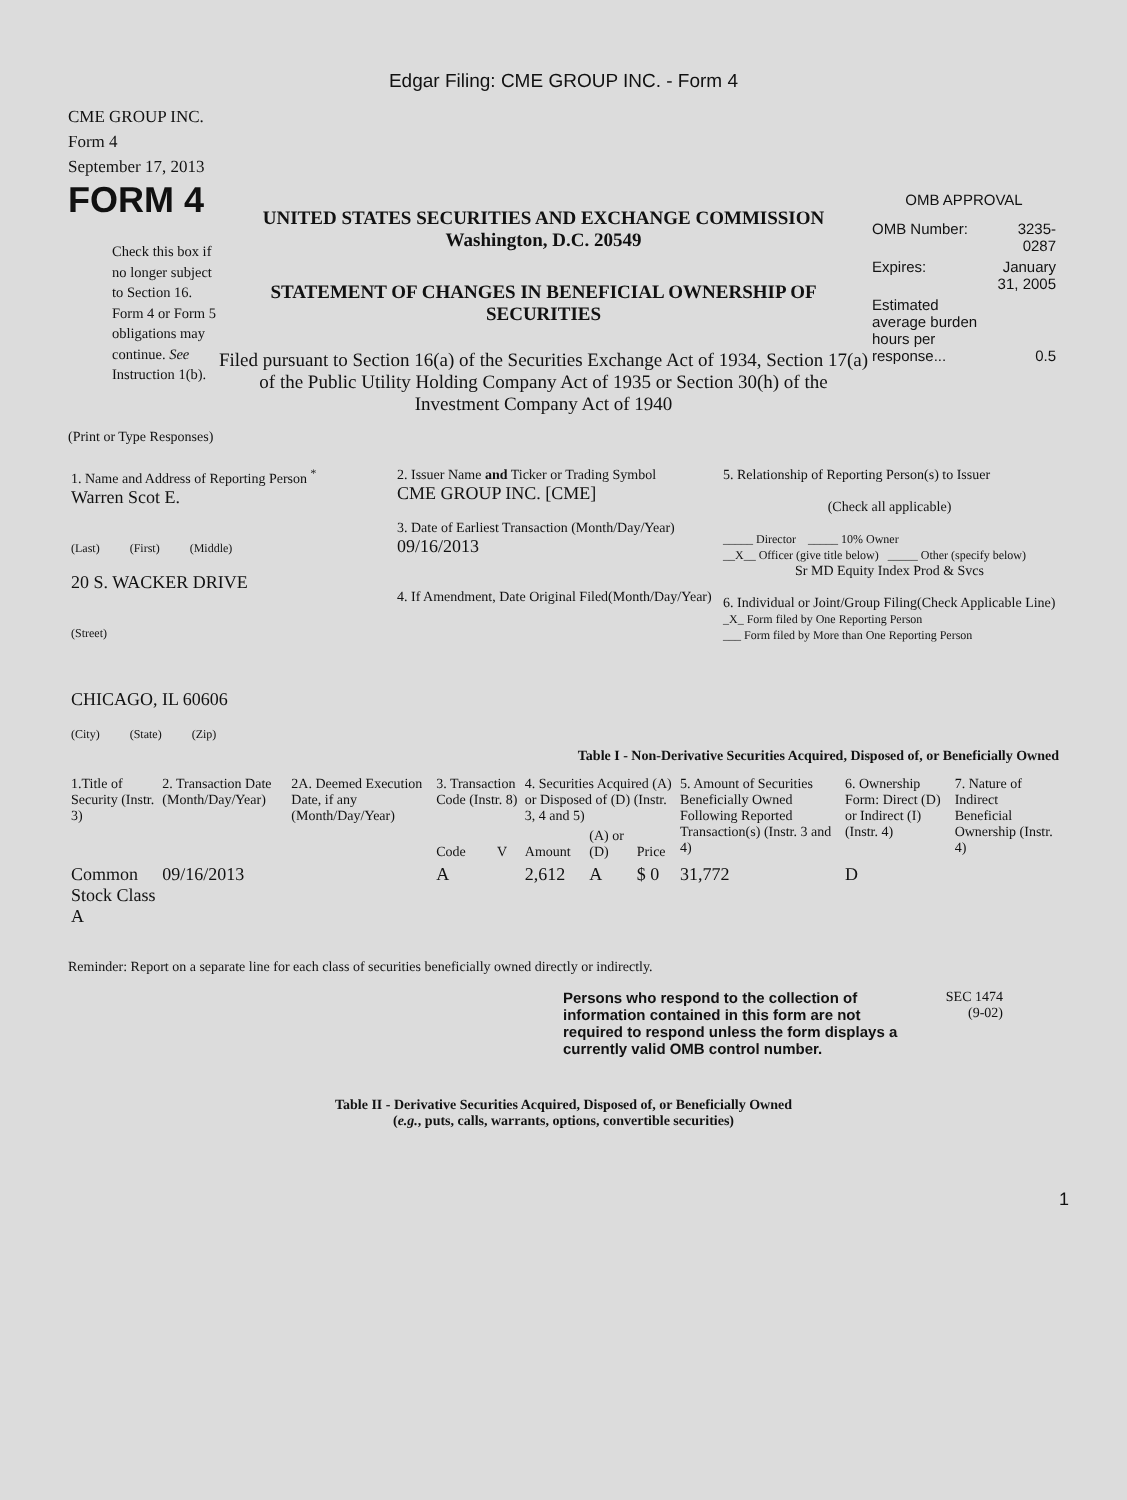Edgar Filing: CME GROUP INC. - Form 4
CME GROUP INC.
Form 4
September 17, 2013
FORM 4
Check this box if no longer subject to Section 16. Form 4 or Form 5 obligations may continue. See Instruction 1(b).
UNITED STATES SECURITIES AND EXCHANGE COMMISSION
Washington, D.C. 20549
STATEMENT OF CHANGES IN BENEFICIAL OWNERSHIP OF SECURITIES
Filed pursuant to Section 16(a) of the Securities Exchange Act of 1934, Section 17(a) of the Public Utility Holding Company Act of 1935 or Section 30(h) of the Investment Company Act of 1940
OMB APPROVAL
| OMB Number: | 3235-0287 |
| Expires: | January 31, 2005 |
| Estimated average burden hours per response... | 0.5 |
(Print or Type Responses)
| 1. Name and Address of Reporting Person <sup>*</sup> Warren Scot E. (Last) (First) (Middle) 20 S. WACKER DRIVE (Street) CHICAGO, IL 60606 (City) (State) (Zip) | 2. Issuer Name and Ticker or Trading Symbol CME GROUP INC. [CME] 3. Date of Earliest Transaction (Month/Day/Year) 09/16/2013 4. If Amendment, Date Original Filed(Month/Day/Year) | 5. Relationship of Reporting Person(s) to Issuer (Check all applicable) _____ Director _____ 10% Owner __X__ Officer (give title below) _____ Other (specify below) Sr MD Equity Index Prod & Svcs 6. Individual or Joint/Group Filing(Check Applicable Line) _X_ Form filed by One Reporting Person ___ Form filed by More than One Reporting Person |
Table I - Non-Derivative Securities Acquired, Disposed of, or Beneficially Owned
| 1.Title of Security (Instr. 3) | 2. Transaction Date (Month/Day/Year) | 2A. Deemed Execution Date, if any (Month/Day/Year) | 3. Transaction Code (Instr. 8) | | 4. Securities Acquired (A) or Disposed of (D) (Instr. 3, 4 and 5) | | | 5. Amount of Securities Beneficially Owned Following Reported Transaction(s) (Instr. 3 and 4) | 6. Ownership Form: Direct (D) or Indirect (I) (Instr. 4) | 7. Nature of Indirect Beneficial Ownership (Instr. 4) |
| --- | --- | --- | --- | --- | --- | --- | --- | --- | --- | --- |
| | | | Code | V | Amount | (A) or (D) | Price | | | |
| Common Stock Class A | 09/16/2013 | | A | | 2,612 | A | $ 0 | 31,772 | D | |
Reminder: Report on a separate line for each class of securities beneficially owned directly or indirectly.
Persons who respond to the collection of information contained in this form are not required to respond unless the form displays a currently valid OMB control number.
SEC 1474
(9-02)
Table II - Derivative Securities Acquired, Disposed of, or Beneficially Owned
(e.g., puts, calls, warrants, options, convertible securities)
1